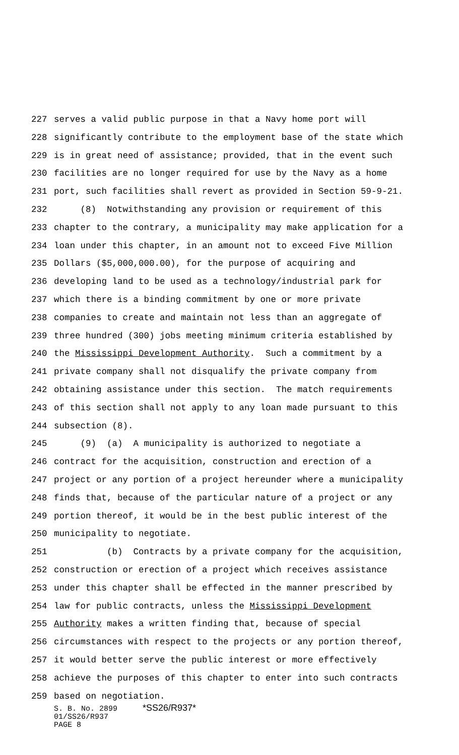227 serves a valid public purpose in that a Navy home port will
228 significantly contribute to the employment base of the state which
229 is in great need of assistance; provided, that in the event such
230 facilities are no longer required for use by the Navy as a home
231 port, such facilities shall revert as provided in Section 59-9-21.
232 (8) Notwithstanding any provision or requirement of this
233 chapter to the contrary, a municipality may make application for a
234 loan under this chapter, in an amount not to exceed Five Million
235 Dollars ($5,000,000.00), for the purpose of acquiring and
236 developing land to be used as a technology/industrial park for
237 which there is a binding commitment by one or more private
238 companies to create and maintain not less than an aggregate of
239 three hundred (300) jobs meeting minimum criteria established by
240 the Mississippi Development Authority. Such a commitment by a
241 private company shall not disqualify the private company from
242 obtaining assistance under this section. The match requirements
243 of this section shall not apply to any loan made pursuant to this
244 subsection (8).
245 (9) (a) A municipality is authorized to negotiate a
246 contract for the acquisition, construction and erection of a
247 project or any portion of a project hereunder where a municipality
248 finds that, because of the particular nature of a project or any
249 portion thereof, it would be in the best public interest of the
250 municipality to negotiate.
251 (b) Contracts by a private company for the acquisition,
252 construction or erection of a project which receives assistance
253 under this chapter shall be effected in the manner prescribed by
254 law for public contracts, unless the Mississippi Development
255 Authority makes a written finding that, because of special
256 circumstances with respect to the projects or any portion thereof,
257 it would better serve the public interest or more effectively
258 achieve the purposes of this chapter to enter into such contracts
259 based on negotiation.
S. B. No. 2899 *SS26/R937*
01/SS26/R937
PAGE 8